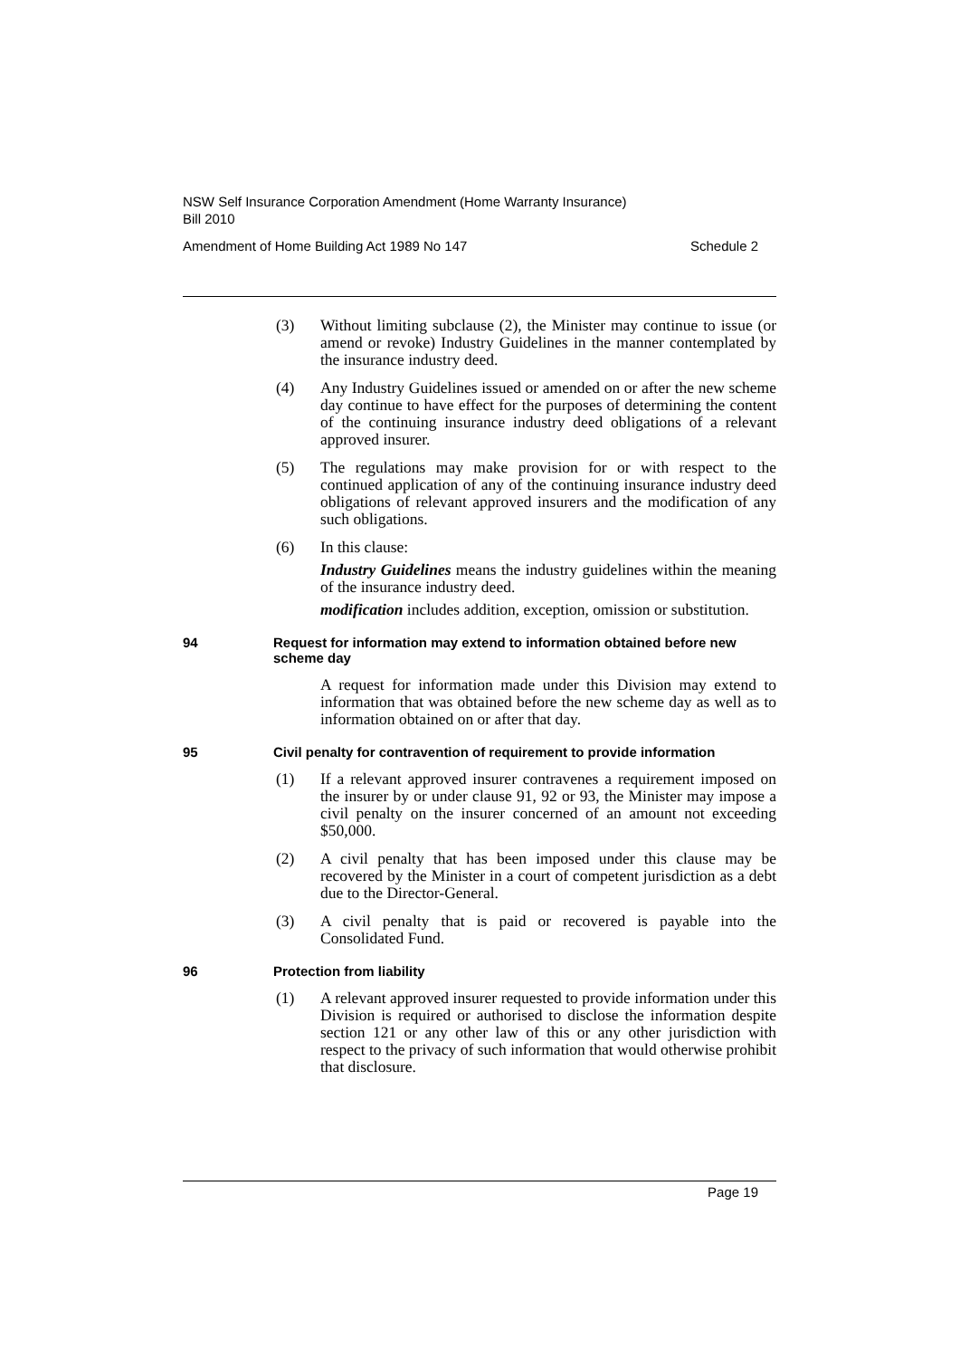NSW Self Insurance Corporation Amendment (Home Warranty Insurance)
Bill 2010
Amendment of Home Building Act 1989 No 147 Schedule 2
(3) Without limiting subclause (2), the Minister may continue to issue (or amend or revoke) Industry Guidelines in the manner contemplated by the insurance industry deed.
(4) Any Industry Guidelines issued or amended on or after the new scheme day continue to have effect for the purposes of determining the content of the continuing insurance industry deed obligations of a relevant approved insurer.
(5) The regulations may make provision for or with respect to the continued application of any of the continuing insurance industry deed obligations of relevant approved insurers and the modification of any such obligations.
(6) In this clause:
Industry Guidelines means the industry guidelines within the meaning of the insurance industry deed.
modification includes addition, exception, omission or substitution.
94 Request for information may extend to information obtained before new scheme day
A request for information made under this Division may extend to information that was obtained before the new scheme day as well as to information obtained on or after that day.
95 Civil penalty for contravention of requirement to provide information
(1) If a relevant approved insurer contravenes a requirement imposed on the insurer by or under clause 91, 92 or 93, the Minister may impose a civil penalty on the insurer concerned of an amount not exceeding $50,000.
(2) A civil penalty that has been imposed under this clause may be recovered by the Minister in a court of competent jurisdiction as a debt due to the Director-General.
(3) A civil penalty that is paid or recovered is payable into the Consolidated Fund.
96 Protection from liability
(1) A relevant approved insurer requested to provide information under this Division is required or authorised to disclose the information despite section 121 or any other law of this or any other jurisdiction with respect to the privacy of such information that would otherwise prohibit that disclosure.
Page 19